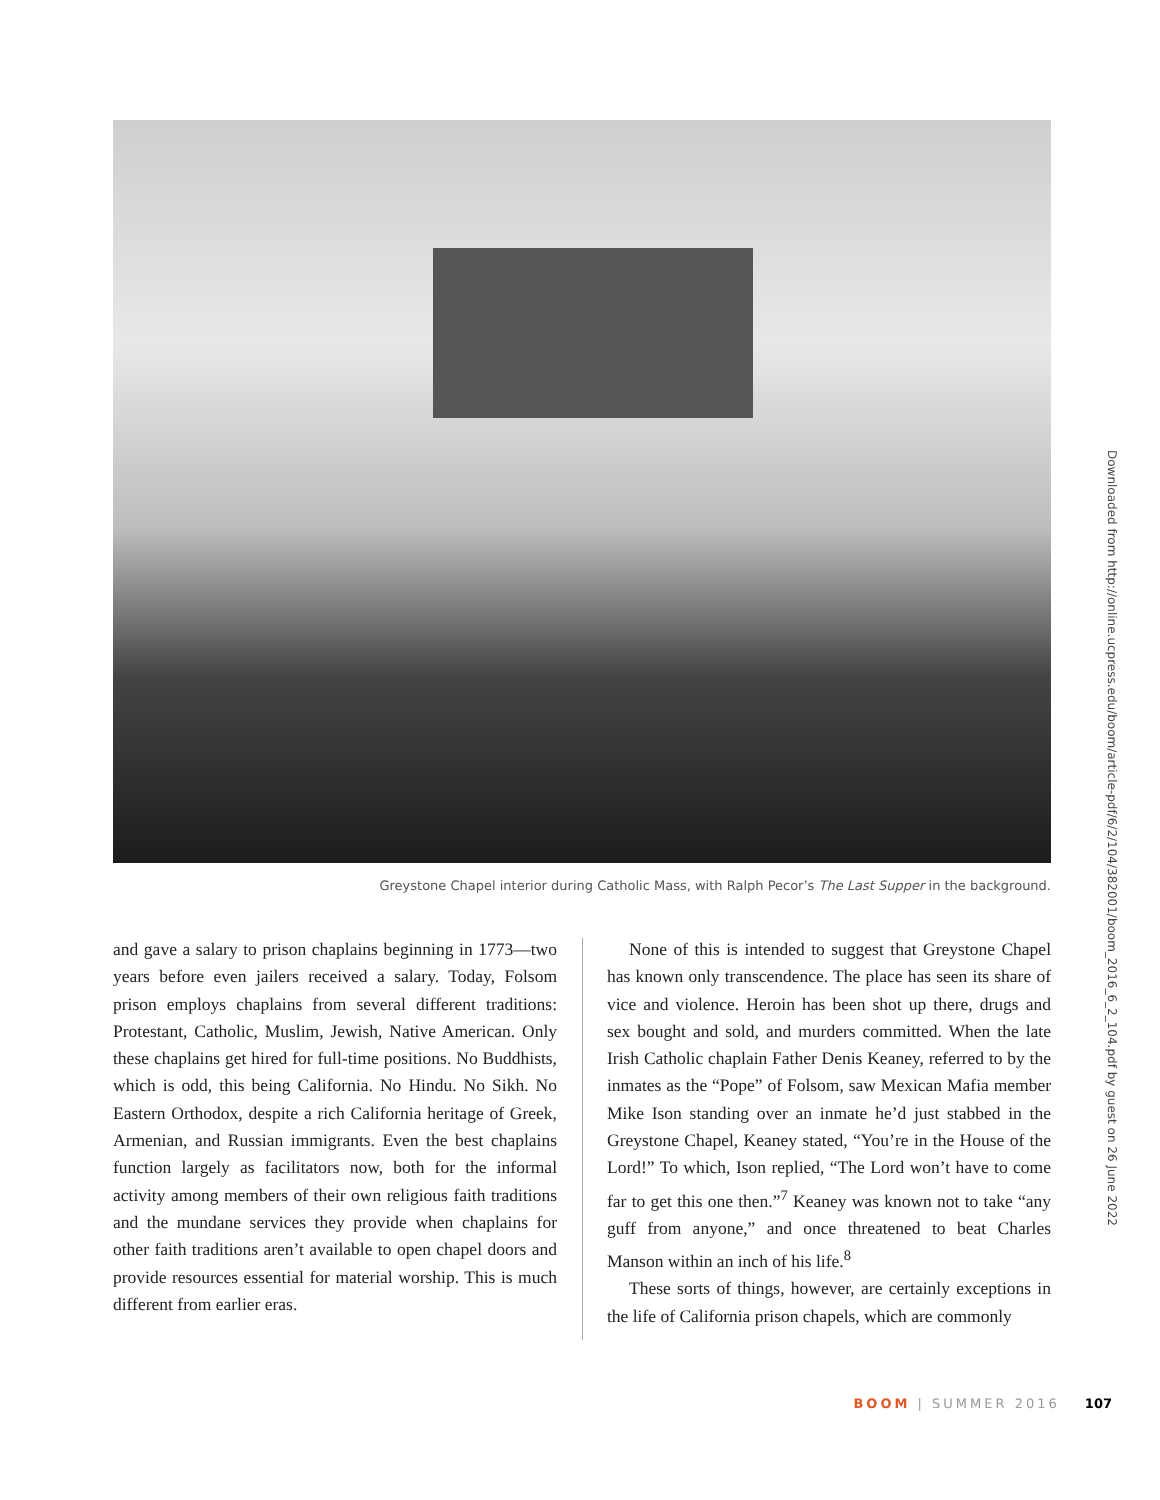Greystone Chapel interior during Catholic Mass, with Ralph Pecor’s The Last Supper in the background.
and gave a salary to prison chaplains beginning in 1773—two years before even jailers received a salary. Today, Folsom prison employs chaplains from several different traditions: Protestant, Catholic, Muslim, Jewish, Native American. Only these chaplains get hired for full-time positions. No Buddhists, which is odd, this being California. No Hindu. No Sikh. No Eastern Orthodox, despite a rich California heritage of Greek, Armenian, and Russian immigrants. Even the best chaplains function largely as facilitators now, both for the informal activity among members of their own religious faith traditions and the mundane services they provide when chaplains for other faith traditions aren’t available to open chapel doors and provide resources essential for material worship. This is much different from earlier eras.
None of this is intended to suggest that Greystone Chapel has known only transcendence. The place has seen its share of vice and violence. Heroin has been shot up there, drugs and sex bought and sold, and murders committed. When the late Irish Catholic chaplain Father Denis Keaney, referred to by the inmates as the “Pope” of Folsom, saw Mexican Mafia member Mike Ison standing over an inmate he’d just stabbed in the Greystone Chapel, Keaney stated, “You’re in the House of the Lord!” To which, Ison replied, “The Lord won’t have to come far to get this one then.”<sup>7</sup> Keaney was known not to take “any guff from anyone,” and once threatened to beat Charles Manson within an inch of his life.<sup>8</sup>
These sorts of things, however, are certainly exceptions in the life of California prison chapels, which are commonly
Downloaded from http://online.ucpress.edu/boom/article-pdf/6/2/104/382001/boom_2016_6_2_104.pdf by guest on 26 June 2022
BOOM | SUMMER 2016 107